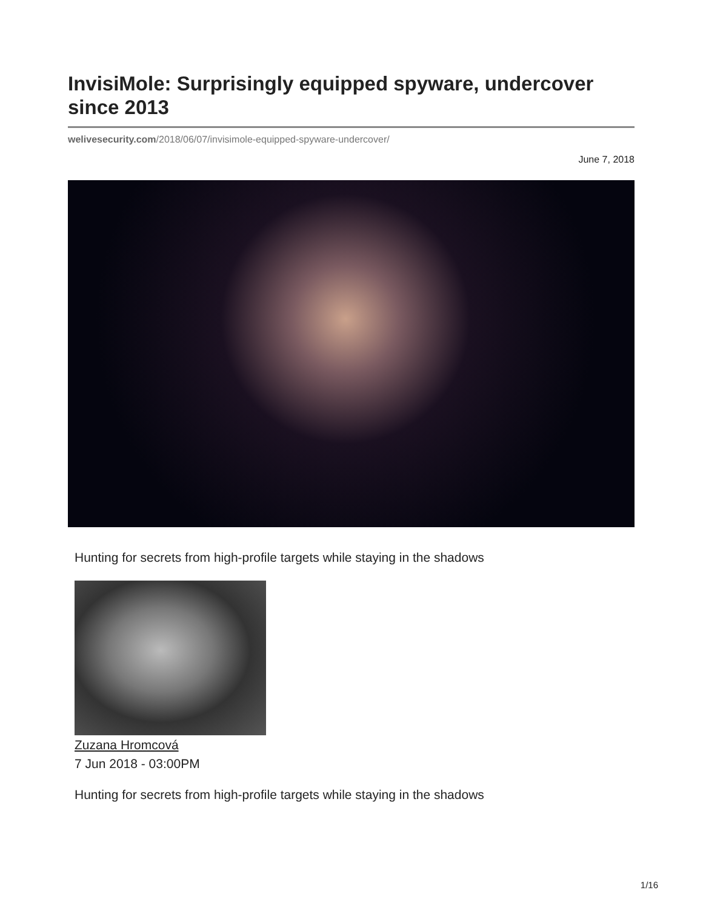InvisiMole: Surprisingly equipped spyware, undercover since 2013
welivesecurity.com/2018/06/07/invisimole-equipped-spyware-undercover/
June 7, 2018
Hunting for secrets from high-profile targets while staying in the shadows
Zuzana Hromcová
7 Jun 2018 - 03:00PM
Hunting for secrets from high-profile targets while staying in the shadows
1/16